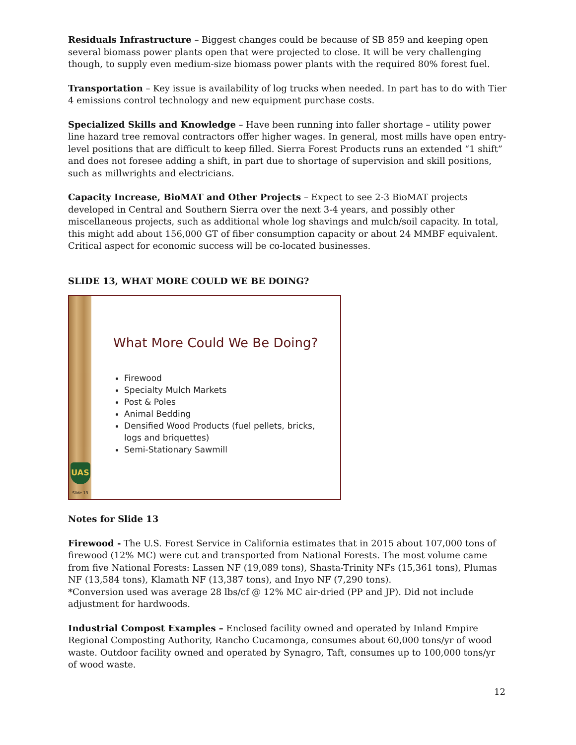Residuals Infrastructure – Biggest changes could be because of SB 859 and keeping open several biomass power plants open that were projected to close. It will be very challenging though, to supply even medium-size biomass power plants with the required 80% forest fuel.
Transportation – Key issue is availability of log trucks when needed. In part has to do with Tier 4 emissions control technology and new equipment purchase costs.
Specialized Skills and Knowledge – Have been running into faller shortage – utility power line hazard tree removal contractors offer higher wages. In general, most mills have open entry-level positions that are difficult to keep filled. Sierra Forest Products runs an extended “1 shift” and does not foresee adding a shift, in part due to shortage of supervision and skill positions, such as millwrights and electricians.
Capacity Increase, BioMAT and Other Projects – Expect to see 2-3 BioMAT projects developed in Central and Southern Sierra over the next 3-4 years, and possibly other miscellaneous projects, such as additional whole log shavings and mulch/soil capacity. In total, this might add about 156,000 GT of fiber consumption capacity or about 24 MMBF equivalent. Critical aspect for economic success will be co-located businesses.
SLIDE 13, WHAT MORE COULD WE BE DOING?
UAS
Slide 13
What More Could We Be Doing?
Firewood
Specialty Mulch Markets
Post & Poles
Animal Bedding
Densified Wood Products (fuel pellets, bricks, logs and briquettes)
Semi-Stationary Sawmill
Notes for Slide 13
Firewood - The U.S. Forest Service in California estimates that in 2015 about 107,000 tons of firewood (12% MC) were cut and transported from National Forests. The most volume came from five National Forests: Lassen NF (19,089 tons), Shasta-Trinity NFs (15,361 tons), Plumas NF (13,584 tons), Klamath NF (13,387 tons), and Inyo NF (7,290 tons).
*Conversion used was average 28 lbs/cf @ 12% MC air-dried (PP and JP). Did not include adjustment for hardwoods.
Industrial Compost Examples – Enclosed facility owned and operated by Inland Empire Regional Composting Authority, Rancho Cucamonga, consumes about 60,000 tons/yr of wood waste. Outdoor facility owned and operated by Synagro, Taft, consumes up to 100,000 tons/yr of wood waste.
12